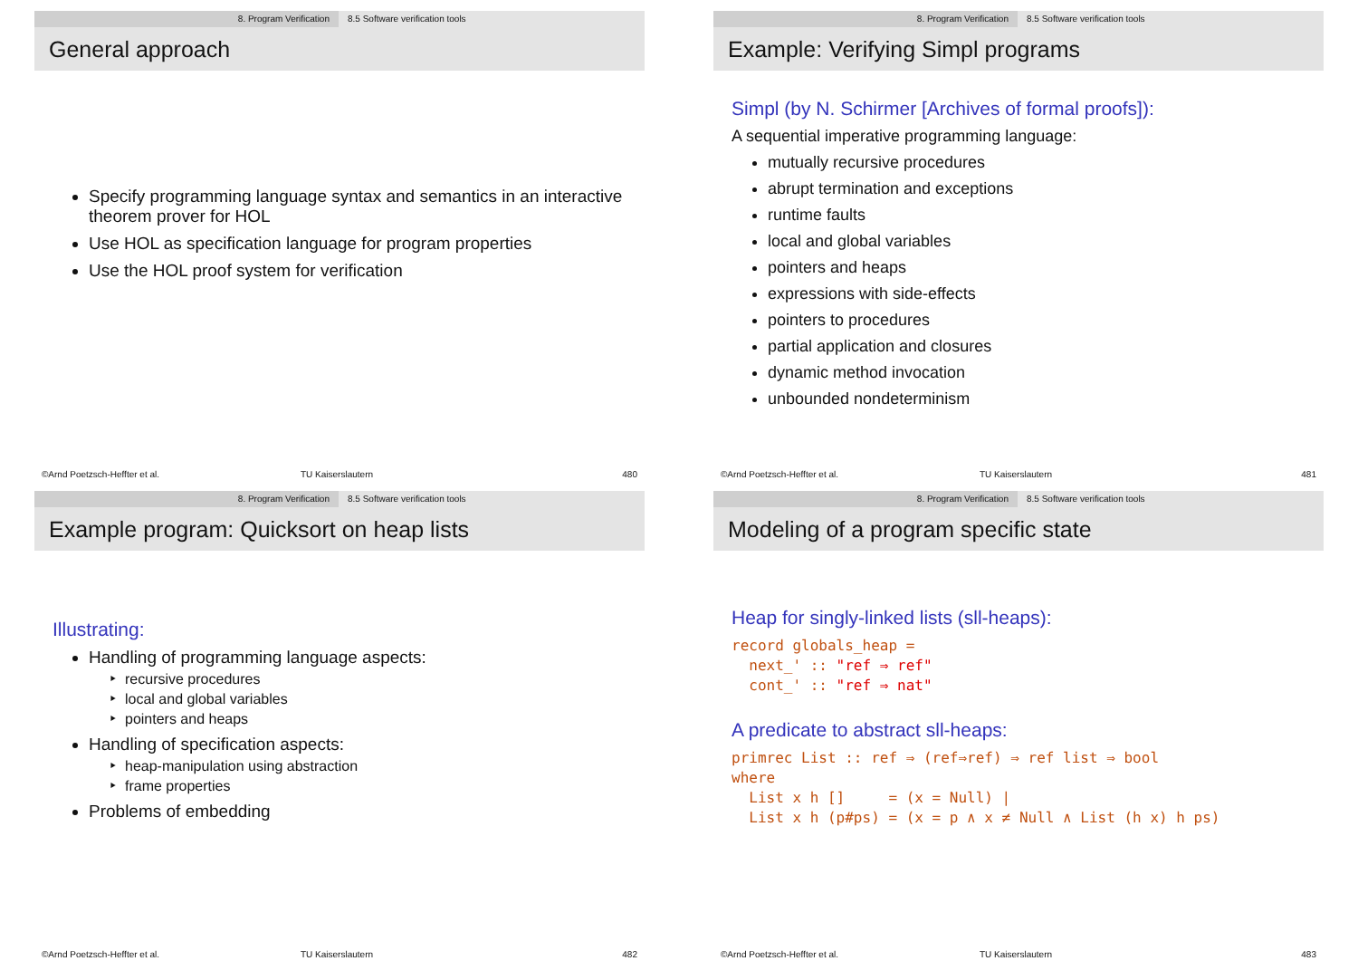8. Program Verification 8.5 Software verification tools
General approach
Specify programming language syntax and semantics in an interactive theorem prover for HOL
Use HOL as specification language for program properties
Use the HOL proof system for verification
©Arnd Poetzsch-Heffter et al. TU Kaiserslautern 480
8. Program Verification 8.5 Software verification tools
Example: Verifying Simpl programs
Simpl (by N. Schirmer [Archives of formal proofs]):
A sequential imperative programming language:
mutually recursive procedures
abrupt termination and exceptions
runtime faults
local and global variables
pointers and heaps
expressions with side-effects
pointers to procedures
partial application and closures
dynamic method invocation
unbounded nondeterminism
©Arnd Poetzsch-Heffter et al. TU Kaiserslautern 481
8. Program Verification 8.5 Software verification tools
Example program: Quicksort on heap lists
Illustrating:
Handling of programming language aspects:
recursive procedures
local and global variables
pointers and heaps
Handling of specification aspects:
heap-manipulation using abstraction
frame properties
Problems of embedding
©Arnd Poetzsch-Heffter et al. TU Kaiserslautern 482
8. Program Verification 8.5 Software verification tools
Modeling of a program specific state
Heap for singly-linked lists (sll-heaps):
record globals_heap =
  next_' :: "ref ⇒ ref"
  cont_' :: "ref ⇒ nat"
A predicate to abstract sll-heaps:
primrec List :: ref ⇒ (ref⇒ref) ⇒ ref list ⇒ bool
where
  List x h []     = (x = Null) |
  List x h (p#ps) = (x = p ∧ x ≠ Null ∧ List (h x) h ps)
©Arnd Poetzsch-Heffter et al. TU Kaiserslautern 483